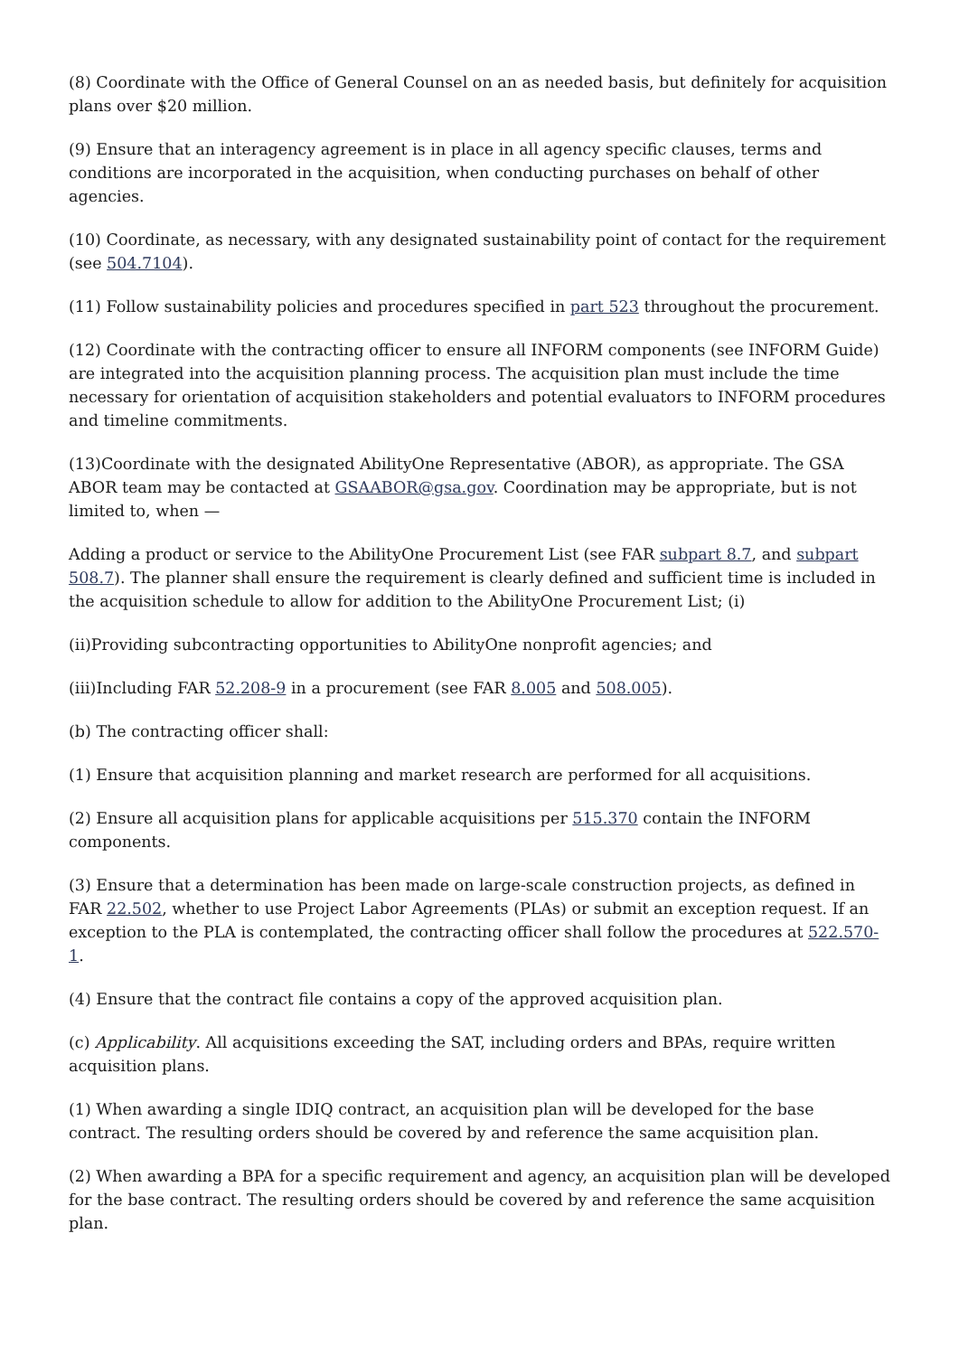(8) Coordinate with the Office of General Counsel on an as needed basis, but definitely for acquisition plans over $20 million.
(9) Ensure that an interagency agreement is in place in all agency specific clauses, terms and conditions are incorporated in the acquisition, when conducting purchases on behalf of other agencies.
(10) Coordinate, as necessary, with any designated sustainability point of contact for the requirement (see 504.7104).
(11) Follow sustainability policies and procedures specified in part 523 throughout the procurement.
(12) Coordinate with the contracting officer to ensure all INFORM components (see INFORM Guide) are integrated into the acquisition planning process. The acquisition plan must include the time necessary for orientation of acquisition stakeholders and potential evaluators to INFORM procedures and timeline commitments.
(13)Coordinate with the designated AbilityOne Representative (ABOR), as appropriate. The GSA ABOR team may be contacted at GSAABOR@gsa.gov. Coordination may be appropriate, but is not limited to, when —
Adding a product or service to the AbilityOne Procurement List (see FAR subpart 8.7, and subpart 508.7). The planner shall ensure the requirement is clearly defined and sufficient time is included in the acquisition schedule to allow for addition to the AbilityOne Procurement List; (i)
(ii)Providing subcontracting opportunities to AbilityOne nonprofit agencies; and
(iii)Including FAR 52.208-9 in a procurement (see FAR 8.005 and 508.005).
(b) The contracting officer shall:
(1) Ensure that acquisition planning and market research are performed for all acquisitions.
(2) Ensure all acquisition plans for applicable acquisitions per 515.370 contain the INFORM components.
(3) Ensure that a determination has been made on large-scale construction projects, as defined in FAR 22.502, whether to use Project Labor Agreements (PLAs) or submit an exception request. If an exception to the PLA is contemplated, the contracting officer shall follow the procedures at 522.570-1.
(4) Ensure that the contract file contains a copy of the approved acquisition plan.
(c) Applicability. All acquisitions exceeding the SAT, including orders and BPAs, require written acquisition plans.
(1) When awarding a single IDIQ contract, an acquisition plan will be developed for the base contract. The resulting orders should be covered by and reference the same acquisition plan.
(2) When awarding a BPA for a specific requirement and agency, an acquisition plan will be developed for the base contract. The resulting orders should be covered by and reference the same acquisition plan.